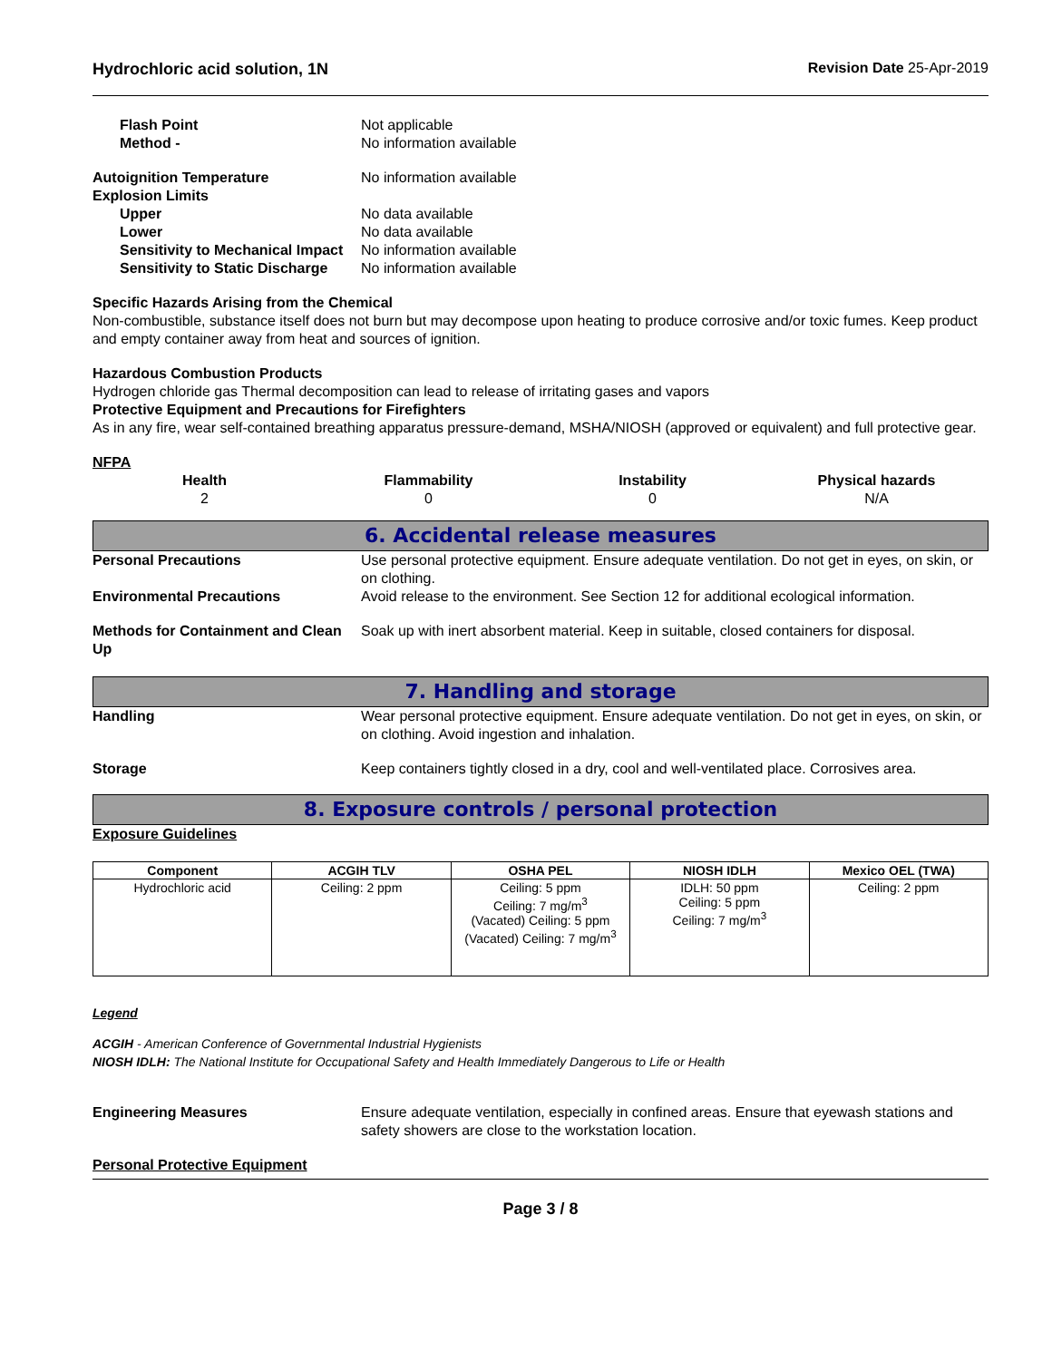Hydrochloric acid solution, 1N Revision Date 25-Apr-2019
Flash Point Not applicable
Method - No information available
Autoignition Temperature No information available
Explosion Limits
Upper No data available
Lower No data available
Sensitivity to Mechanical Impact No information available
Sensitivity to Static Discharge No information available
Specific Hazards Arising from the Chemical
Non-combustible, substance itself does not burn but may decompose upon heating to produce corrosive and/or toxic fumes. Keep product and empty container away from heat and sources of ignition.
Hazardous Combustion Products
Hydrogen chloride gas Thermal decomposition can lead to release of irritating gases and vapors
Protective Equipment and Precautions for Firefighters
As in any fire, wear self-contained breathing apparatus pressure-demand, MSHA/NIOSH (approved or equivalent) and full protective gear.
NFPA
| Health | Flammability | Instability | Physical hazards |
| --- | --- | --- | --- |
| 2 | 0 | 0 | N/A |
6. Accidental release measures
Personal Precautions Use personal protective equipment. Ensure adequate ventilation. Do not get in eyes, on skin, or on clothing.
Environmental Precautions Avoid release to the environment. See Section 12 for additional ecological information.
Methods for Containment and Clean Up Soak up with inert absorbent material. Keep in suitable, closed containers for disposal.
7. Handling and storage
Handling Wear personal protective equipment. Ensure adequate ventilation. Do not get in eyes, on skin, or on clothing. Avoid ingestion and inhalation.
Storage Keep containers tightly closed in a dry, cool and well-ventilated place. Corrosives area.
8. Exposure controls / personal protection
Exposure Guidelines
| Component | ACGIH TLV | OSHA PEL | NIOSH IDLH | Mexico OEL (TWA) |
| --- | --- | --- | --- | --- |
| Hydrochloric acid | Ceiling: 2 ppm | Ceiling: 5 ppm Ceiling: 7 mg/m<sup>3</sup> (Vacated) Ceiling: 5 ppm (Vacated) Ceiling: 7 mg/m<sup>3</sup> | IDLH: 50 ppm Ceiling: 5 ppm Ceiling: 7 mg/m<sup>3</sup> | Ceiling: 2 ppm |
Legend
ACGIH - American Conference of Governmental Industrial Hygienists
NIOSH IDLH: The National Institute for Occupational Safety and Health Immediately Dangerous to Life or Health
Engineering Measures Ensure adequate ventilation, especially in confined areas. Ensure that eyewash stations and safety showers are close to the workstation location.
Personal Protective Equipment
Page 3 / 8